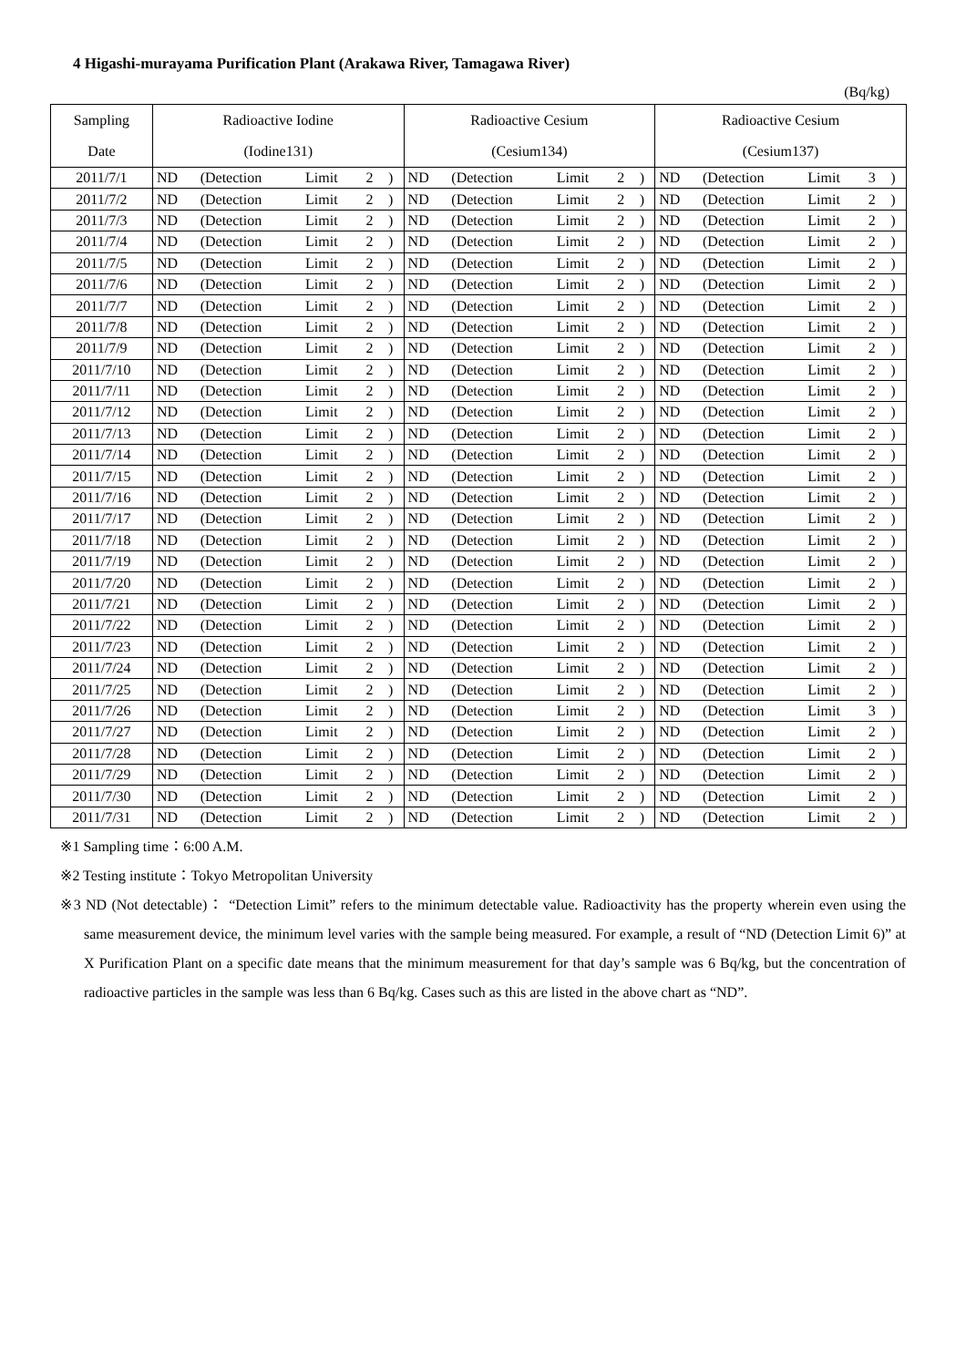4 Higashi-murayama Purification Plant (Arakawa River, Tamagawa River)
(Bq/kg)
| Sampling | Radioactive Iodine | | | | | Radioactive Cesium | | | | | Radioactive Cesium | | | | |
| --- | --- | --- | --- | --- | --- | --- | --- | --- | --- | --- | --- | --- | --- | --- | --- |
| Date | (Iodine131) | | | | | (Cesium134) | | | | | (Cesium137) | | | | |
| 2011/7/1 | ND | (Detection | Limit | 2 | ) | ND | (Detection | Limit | 2 | ) | ND | (Detection | Limit | 3 | ) |
| 2011/7/2 | ND | (Detection | Limit | 2 | ) | ND | (Detection | Limit | 2 | ) | ND | (Detection | Limit | 2 | ) |
| 2011/7/3 | ND | (Detection | Limit | 2 | ) | ND | (Detection | Limit | 2 | ) | ND | (Detection | Limit | 2 | ) |
| 2011/7/4 | ND | (Detection | Limit | 2 | ) | ND | (Detection | Limit | 2 | ) | ND | (Detection | Limit | 2 | ) |
| 2011/7/5 | ND | (Detection | Limit | 2 | ) | ND | (Detection | Limit | 2 | ) | ND | (Detection | Limit | 2 | ) |
| 2011/7/6 | ND | (Detection | Limit | 2 | ) | ND | (Detection | Limit | 2 | ) | ND | (Detection | Limit | 2 | ) |
| 2011/7/7 | ND | (Detection | Limit | 2 | ) | ND | (Detection | Limit | 2 | ) | ND | (Detection | Limit | 2 | ) |
| 2011/7/8 | ND | (Detection | Limit | 2 | ) | ND | (Detection | Limit | 2 | ) | ND | (Detection | Limit | 2 | ) |
| 2011/7/9 | ND | (Detection | Limit | 2 | ) | ND | (Detection | Limit | 2 | ) | ND | (Detection | Limit | 2 | ) |
| 2011/7/10 | ND | (Detection | Limit | 2 | ) | ND | (Detection | Limit | 2 | ) | ND | (Detection | Limit | 2 | ) |
| 2011/7/11 | ND | (Detection | Limit | 2 | ) | ND | (Detection | Limit | 2 | ) | ND | (Detection | Limit | 2 | ) |
| 2011/7/12 | ND | (Detection | Limit | 2 | ) | ND | (Detection | Limit | 2 | ) | ND | (Detection | Limit | 2 | ) |
| 2011/7/13 | ND | (Detection | Limit | 2 | ) | ND | (Detection | Limit | 2 | ) | ND | (Detection | Limit | 2 | ) |
| 2011/7/14 | ND | (Detection | Limit | 2 | ) | ND | (Detection | Limit | 2 | ) | ND | (Detection | Limit | 2 | ) |
| 2011/7/15 | ND | (Detection | Limit | 2 | ) | ND | (Detection | Limit | 2 | ) | ND | (Detection | Limit | 2 | ) |
| 2011/7/16 | ND | (Detection | Limit | 2 | ) | ND | (Detection | Limit | 2 | ) | ND | (Detection | Limit | 2 | ) |
| 2011/7/17 | ND | (Detection | Limit | 2 | ) | ND | (Detection | Limit | 2 | ) | ND | (Detection | Limit | 2 | ) |
| 2011/7/18 | ND | (Detection | Limit | 2 | ) | ND | (Detection | Limit | 2 | ) | ND | (Detection | Limit | 2 | ) |
| 2011/7/19 | ND | (Detection | Limit | 2 | ) | ND | (Detection | Limit | 2 | ) | ND | (Detection | Limit | 2 | ) |
| 2011/7/20 | ND | (Detection | Limit | 2 | ) | ND | (Detection | Limit | 2 | ) | ND | (Detection | Limit | 2 | ) |
| 2011/7/21 | ND | (Detection | Limit | 2 | ) | ND | (Detection | Limit | 2 | ) | ND | (Detection | Limit | 2 | ) |
| 2011/7/22 | ND | (Detection | Limit | 2 | ) | ND | (Detection | Limit | 2 | ) | ND | (Detection | Limit | 2 | ) |
| 2011/7/23 | ND | (Detection | Limit | 2 | ) | ND | (Detection | Limit | 2 | ) | ND | (Detection | Limit | 2 | ) |
| 2011/7/24 | ND | (Detection | Limit | 2 | ) | ND | (Detection | Limit | 2 | ) | ND | (Detection | Limit | 2 | ) |
| 2011/7/25 | ND | (Detection | Limit | 2 | ) | ND | (Detection | Limit | 2 | ) | ND | (Detection | Limit | 2 | ) |
| 2011/7/26 | ND | (Detection | Limit | 2 | ) | ND | (Detection | Limit | 2 | ) | ND | (Detection | Limit | 3 | ) |
| 2011/7/27 | ND | (Detection | Limit | 2 | ) | ND | (Detection | Limit | 2 | ) | ND | (Detection | Limit | 2 | ) |
| 2011/7/28 | ND | (Detection | Limit | 2 | ) | ND | (Detection | Limit | 2 | ) | ND | (Detection | Limit | 2 | ) |
| 2011/7/29 | ND | (Detection | Limit | 2 | ) | ND | (Detection | Limit | 2 | ) | ND | (Detection | Limit | 2 | ) |
| 2011/7/30 | ND | (Detection | Limit | 2 | ) | ND | (Detection | Limit | 2 | ) | ND | (Detection | Limit | 2 | ) |
| 2011/7/31 | ND | (Detection | Limit | 2 | ) | ND | (Detection | Limit | 2 | ) | ND | (Detection | Limit | 2 | ) |
※1 Sampling time：6:00 A.M.
※2 Testing institute：Tokyo Metropolitan University
※3 ND (Not detectable)： “Detection Limit” refers to the minimum detectable value. Radioactivity has the property wherein even using the same measurement device, the minimum level varies with the sample being measured. For example, a result of “ND (Detection Limit 6)” at X Purification Plant on a specific date means that the minimum measurement for that day’s sample was 6 Bq/kg, but the concentration of radioactive particles in the sample was less than 6 Bq/kg. Cases such as this are listed in the above chart as “ND”.